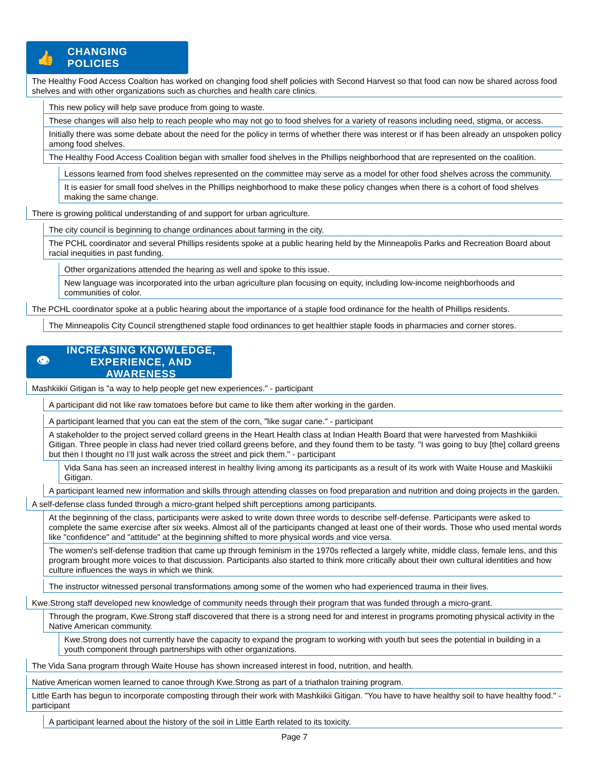👍 CHANGING POLICIES
The Healthy Food Access Coaltion has worked on changing food shelf policies with Second Harvest so that food can now be shared across food shelves and with other organizations such as churches and health care clinics.
This new policy will help save produce from going to waste.
These changes will also help to reach people who may not go to food shelves for a variety of reasons including need, stigma, or access.
Initially there was some debate about the need for the policy in terms of whether there was interest or if has been already an unspoken policy among food shelves.
The Healthy Food Access Coalition began with smaller food shelves in the Phillips neighborhood that are represented on the coalition.
Lessons learned from food shelves represented on the committee may serve as a model for other food shelves across the community.
It is easier for small food shelves in the Phillips neighborhood to make these policy changes when there is a cohort of food shelves making the same change.
There is growing political understanding of and support for urban agriculture.
The city council is beginning to change ordinances about farming in the city.
The PCHL coordinator and several Phillips residents spoke at a public hearing held by the Minneapolis Parks and Recreation Board about racial inequities in past funding.
Other organizations attended the hearing as well and spoke to this issue.
New language was incorporated into the urban agriculture plan focusing on equity, including low-income neighborhoods and communities of color.
The PCHL coordinator spoke at a public hearing about the importance of a staple food ordinance for the health of Phillips residents.
The Minneapolis City Council strengthened staple food ordinances to get healthier staple foods in pharmacies and corner stores.
👁 INCREASING KNOWLEDGE,
EXPERIENCE, AND AWARENESS
Mashkiikii Gitigan is "a way to help people get new experiences." - participant
A participant did not like raw tomatoes before but came to like them after working in the garden.
A participant learned that you can eat the stem of the corn, "like sugar cane." - participant
A stakeholder to the project served collard greens in the Heart Health class at Indian Health Board that were harvested from Mashkiikii Gitigan. Three people in class had never tried collard greens before, and they found them to be tasty. "I was going to buy [the] collard greens but then I thought no I’ll just walk across the street and pick them." - participant
Vida Sana has seen an increased interest in healthy living among its participants as a result of its work with Waite House and Maskiikii Gitigan.
A participant learned new information and skills through attending classes on food preparation and nutrition and doing projects in the garden.
A self-defense class funded through a micro-grant helped shift perceptions among participants.
At the beginning of the class, participants were asked to write down three words to describe self-defense. Participants were asked to complete the same exercise after six weeks. Almost all of the participants changed at least one of their words. Those who used mental words like "confidence" and "attitude" at the beginning shifted to more physical words and vice versa.
The women's self-defense tradition that came up through feminism in the 1970s reflected a largely white, middle class, female lens, and this program brought more voices to that discussion. Participants also started to think more critically about their own cultural identities and how culture influences the ways in which we think.
The instructor witnessed personal transformations among some of the women who had experienced trauma in their lives.
Kwe.Strong staff developed new knowledge of community needs through their program that was funded through a micro-grant.
Through the program, Kwe.Strong staff discovered that there is a strong need for and interest in programs promoting physical activity in the Native American community.
Kwe.Strong does not currently have the capacity to expand the program to working with youth but sees the potential in building in a youth component through partnerships with other organizations.
The Vida Sana program through Waite House has shown increased interest in food, nutrition, and health.
Native American women learned to canoe through Kwe.Strong as part of a triathalon training program.
Little Earth has begun to incorporate composting through their work with Mashkiikii Gitigan. "You have to have healthy soil to have healthy food." - participant
A participant learned about the history of the soil in Little Earth related to its toxicity.
Page 7